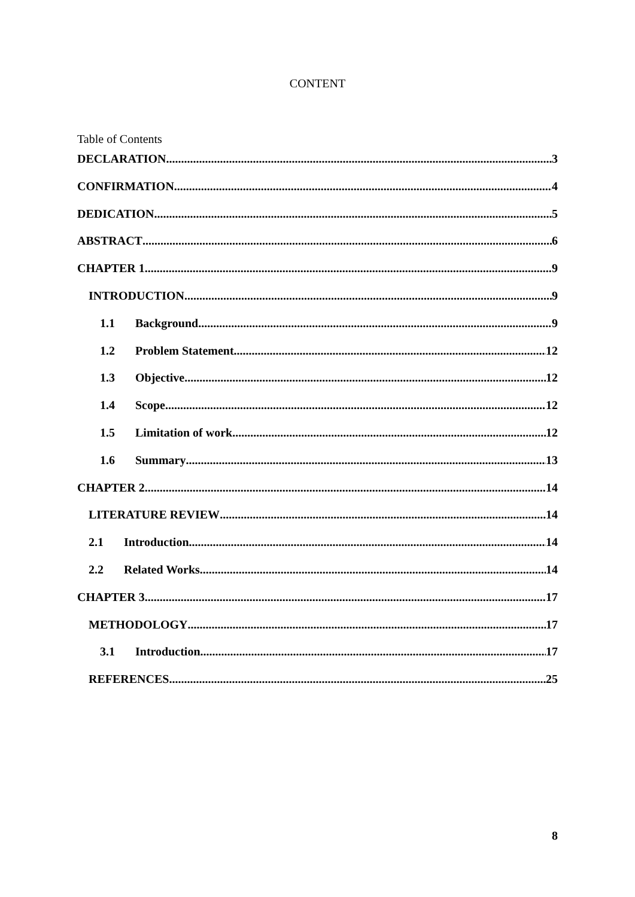CONTENT
Table of Contents
DECLARATION 3
CONFIRMATION 4
DEDICATION 5
ABSTRACT 6
CHAPTER 1 9
INTRODUCTION 9
1.1 Background 9
1.2 Problem Statement 12
1.3 Objective 12
1.4 Scope 12
1.5 Limitation of work 12
1.6 Summary 13
CHAPTER 2 14
LITERATURE REVIEW 14
2.1 Introduction 14
2.2 Related Works 14
CHAPTER 3 17
METHODOLOGY 17
3.1 Introduction 17
REFERENCES 25
8